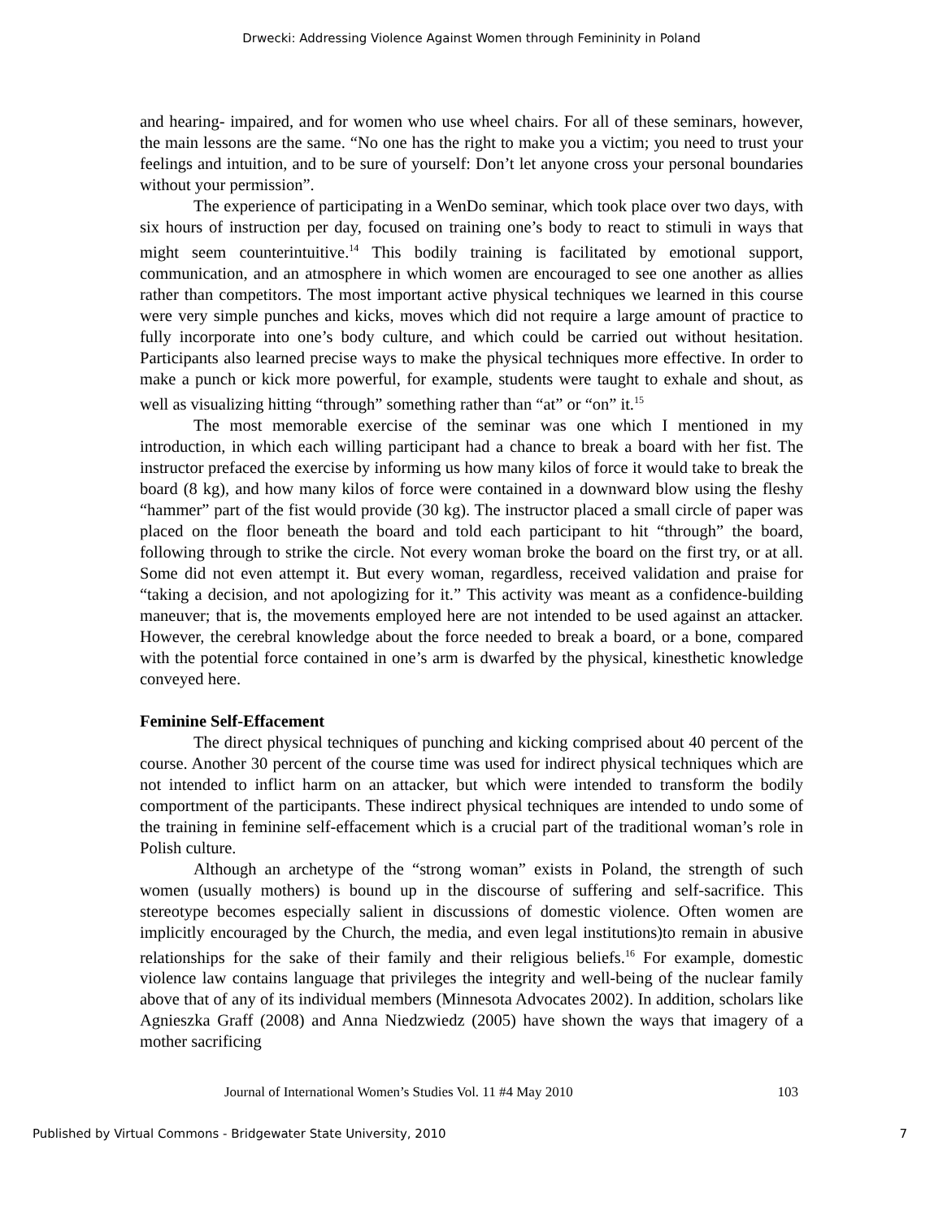Drwecki: Addressing Violence Against Women through Femininity in Poland
and hearing- impaired, and for women who use wheel chairs. For all of these seminars, however, the main lessons are the same. “No one has the right to make you a victim; you need to trust your feelings and intuition, and to be sure of yourself: Don’t let anyone cross your personal boundaries without your permission”.
The experience of participating in a WenDo seminar, which took place over two days, with six hours of instruction per day, focused on training one’s body to react to stimuli in ways that might seem counterintuitive.<sup>14</sup> This bodily training is facilitated by emotional support, communication, and an atmosphere in which women are encouraged to see one another as allies rather than competitors. The most important active physical techniques we learned in this course were very simple punches and kicks, moves which did not require a large amount of practice to fully incorporate into one’s body culture, and which could be carried out without hesitation. Participants also learned precise ways to make the physical techniques more effective. In order to make a punch or kick more powerful, for example, students were taught to exhale and shout, as well as visualizing hitting “through” something rather than “at” or “on” it.<sup>15</sup>
The most memorable exercise of the seminar was one which I mentioned in my introduction, in which each willing participant had a chance to break a board with her fist. The instructor prefaced the exercise by informing us how many kilos of force it would take to break the board (8 kg), and how many kilos of force were contained in a downward blow using the fleshy “hammer” part of the fist would provide (30 kg). The instructor placed a small circle of paper was placed on the floor beneath the board and told each participant to hit “through” the board, following through to strike the circle. Not every woman broke the board on the first try, or at all. Some did not even attempt it. But every woman, regardless, received validation and praise for “taking a decision, and not apologizing for it.” This activity was meant as a confidence-building maneuver; that is, the movements employed here are not intended to be used against an attacker. However, the cerebral knowledge about the force needed to break a board, or a bone, compared with the potential force contained in one’s arm is dwarfed by the physical, kinesthetic knowledge conveyed here.
Feminine Self-Effacement
The direct physical techniques of punching and kicking comprised about 40 percent of the course. Another 30 percent of the course time was used for indirect physical techniques which are not intended to inflict harm on an attacker, but which were intended to transform the bodily comportment of the participants. These indirect physical techniques are intended to undo some of the training in feminine self-effacement which is a crucial part of the traditional woman’s role in Polish culture.
Although an archetype of the “strong woman” exists in Poland, the strength of such women (usually mothers) is bound up in the discourse of suffering and self-sacrifice. This stereotype becomes especially salient in discussions of domestic violence. Often women are implicitly encouraged by the Church, the media, and even legal institutions)to remain in abusive relationships for the sake of their family and their religious beliefs.<sup>16</sup> For example, domestic violence law contains language that privileges the integrity and well-being of the nuclear family above that of any of its individual members (Minnesota Advocates 2002). In addition, scholars like Agnieszka Graff (2008) and Anna Niedzwiedz (2005) have shown the ways that imagery of a mother sacrificing
Journal of International Women’s Studies Vol. 11 #4 May 2010 103
Published by Virtual Commons - Bridgewater State University, 2010 7